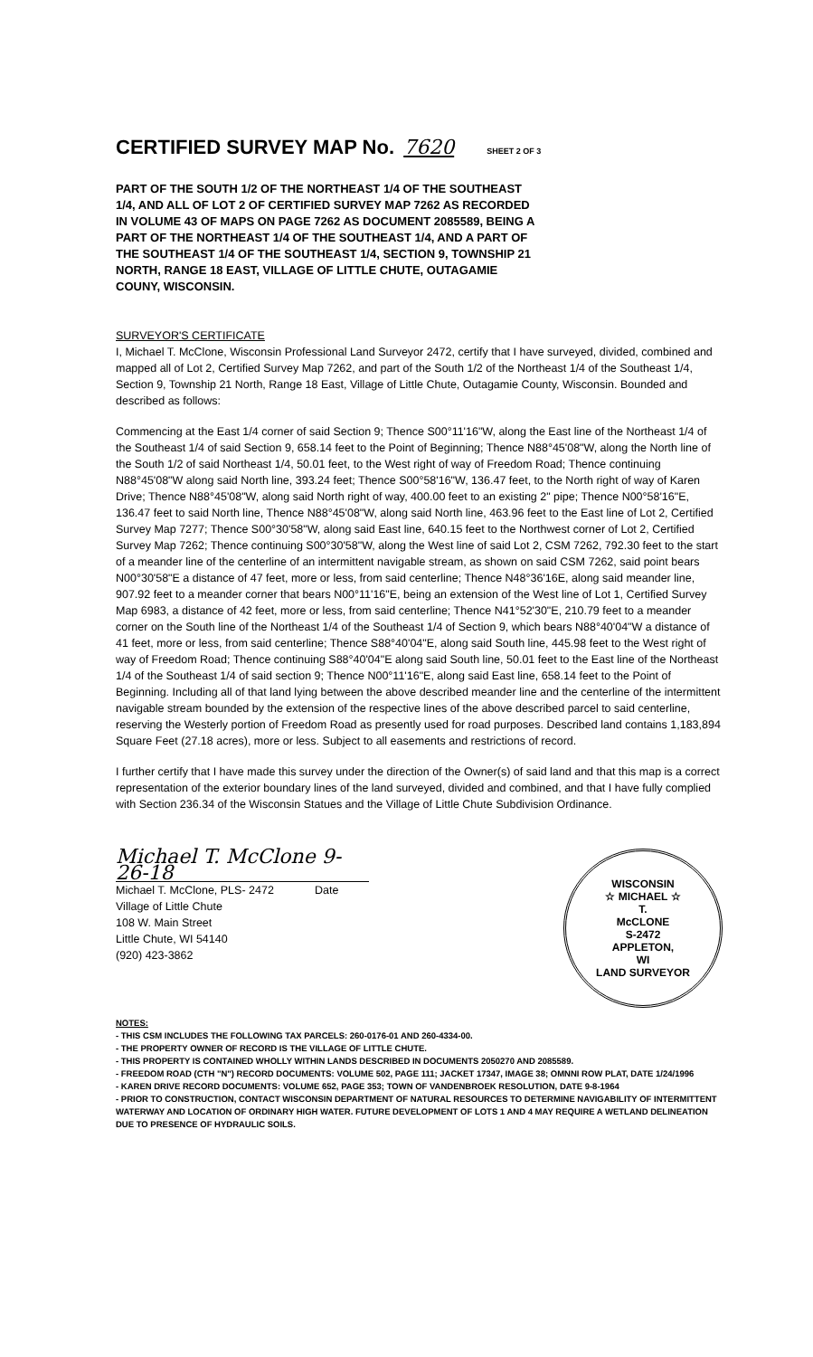CERTIFIED SURVEY MAP No. 7620 SHEET 2 OF 3
PART OF THE SOUTH 1/2 OF THE NORTHEAST 1/4 OF THE SOUTHEAST 1/4, AND ALL OF LOT 2 OF CERTIFIED SURVEY MAP 7262 AS RECORDED IN VOLUME 43 OF MAPS ON PAGE 7262 AS DOCUMENT 2085589, BEING A PART OF THE NORTHEAST 1/4 OF THE SOUTHEAST 1/4, AND A PART OF THE SOUTHEAST 1/4 OF THE SOUTHEAST 1/4, SECTION 9, TOWNSHIP 21 NORTH, RANGE 18 EAST, VILLAGE OF LITTLE CHUTE, OUTAGAMIE COUNY, WISCONSIN.
SURVEYOR'S CERTIFICATE
I, Michael T. McClone, Wisconsin Professional Land Surveyor 2472, certify that I have surveyed, divided, combined and mapped all of Lot 2, Certified Survey Map 7262, and part of the South 1/2 of the Northeast 1/4 of the Southeast 1/4, Section 9, Township 21 North, Range 18 East, Village of Little Chute, Outagamie County, Wisconsin. Bounded and described as follows:
Commencing at the East 1/4 corner of said Section 9; Thence S00°11'16"W, along the East line of the Northeast 1/4 of the Southeast 1/4 of said Section 9, 658.14 feet to the Point of Beginning; Thence N88°45'08"W, along the North line of the South 1/2 of said Northeast 1/4, 50.01 feet, to the West right of way of Freedom Road; Thence continuing N88°45'08"W along said North line, 393.24 feet; Thence S00°58'16"W, 136.47 feet, to the North right of way of Karen Drive; Thence N88°45'08"W, along said North right of way, 400.00 feet to an existing 2" pipe; Thence N00°58'16"E, 136.47 feet to said North line, Thence N88°45'08"W, along said North line, 463.96 feet to the East line of Lot 2, Certified Survey Map 7277; Thence S00°30'58"W, along said East line, 640.15 feet to the Northwest corner of Lot 2, Certified Survey Map 7262; Thence continuing S00°30'58"W, along the West line of said Lot 2, CSM 7262, 792.30 feet to the start of a meander line of the centerline of an intermittent navigable stream, as shown on said CSM 7262, said point bears N00°30'58"E a distance of 47 feet, more or less, from said centerline; Thence N48°36'16E, along said meander line, 907.92 feet to a meander corner that bears N00°11'16"E, being an extension of the West line of Lot 1, Certified Survey Map 6983, a distance of 42 feet, more or less, from said centerline; Thence N41°52'30"E, 210.79 feet to a meander corner on the South line of the Northeast 1/4 of the Southeast 1/4 of Section 9, which bears N88°40'04"W a distance of 41 feet, more or less, from said centerline; Thence S88°40'04"E, along said South line, 445.98 feet to the West right of way of Freedom Road; Thence continuing S88°40'04"E along said South line, 50.01 feet to the East line of the Northeast 1/4 of the Southeast 1/4 of said section 9; Thence N00°11'16"E, along said East line, 658.14 feet to the Point of Beginning. Including all of that land lying between the above described meander line and the centerline of the intermittent navigable stream bounded by the extension of the respective lines of the above described parcel to said centerline, reserving the Westerly portion of Freedom Road as presently used for road purposes. Described land contains 1,183,894 Square Feet (27.18 acres), more or less. Subject to all easements and restrictions of record.
I further certify that I have made this survey under the direction of the Owner(s) of said land and that this map is a correct representation of the exterior boundary lines of the land surveyed, divided and combined, and that I have fully complied with Section 236.34 of the Wisconsin Statues and the Village of Little Chute Subdivision Ordinance.
Michael T. McClone 9-26-18
Michael T. McClone, PLS- 2472 Date
Village of Little Chute
108 W. Main Street
Little Chute, WI 54140
(920) 423-3862
WISCONSIN
☆ MICHAEL ☆
T.
McCLONE
S-2472
APPLETON,
WI
LAND SURVEYOR
NOTES:
- THIS CSM INCLUDES THE FOLLOWING TAX PARCELS: 260-0176-01 AND 260-4334-00.
- THE PROPERTY OWNER OF RECORD IS THE VILLAGE OF LITTLE CHUTE.
- THIS PROPERTY IS CONTAINED WHOLLY WITHIN LANDS DESCRIBED IN DOCUMENTS 2050270 AND 2085589.
- FREEDOM ROAD (CTH "N") RECORD DOCUMENTS: VOLUME 502, PAGE 111; JACKET 17347, IMAGE 38; OMNNI ROW PLAT, DATE 1/24/1996
- KAREN DRIVE RECORD DOCUMENTS: VOLUME 652, PAGE 353; TOWN OF VANDENBROEK RESOLUTION, DATE 9-8-1964
- PRIOR TO CONSTRUCTION, CONTACT WISCONSIN DEPARTMENT OF NATURAL RESOURCES TO DETERMINE NAVIGABILITY OF INTERMITTENT WATERWAY AND LOCATION OF ORDINARY HIGH WATER. FUTURE DEVELOPMENT OF LOTS 1 AND 4 MAY REQUIRE A WETLAND DELINEATION DUE TO PRESENCE OF HYDRAULIC SOILS.